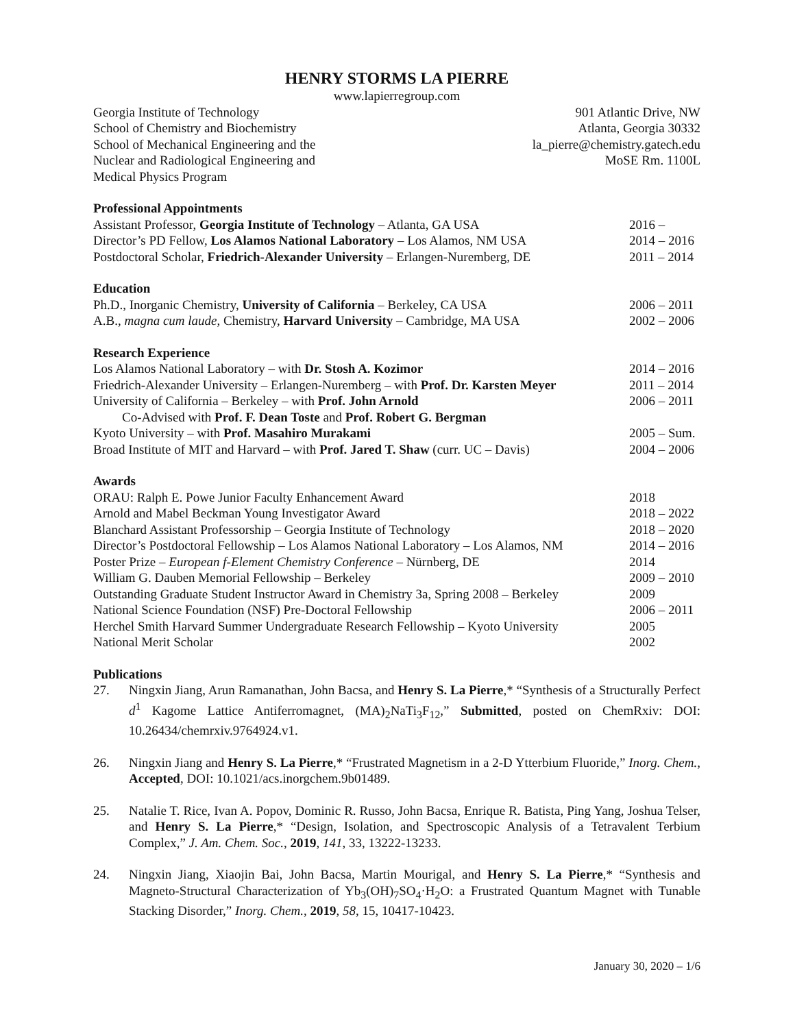HENRY STORMS LA PIERRE
www.lapierregroup.com
Georgia Institute of Technology
School of Chemistry and Biochemistry
School of Mechanical Engineering and the
Nuclear and Radiological Engineering and
Medical Physics Program
901 Atlantic Drive, NW
Atlanta, Georgia 30332
la_pierre@chemistry.gatech.edu
MoSE Rm. 1100L
Professional Appointments
Assistant Professor, Georgia Institute of Technology – Atlanta, GA USA
2016 –
Director’s PD Fellow, Los Alamos National Laboratory – Los Alamos, NM USA
2014 – 2016
Postdoctoral Scholar, Friedrich-Alexander University – Erlangen-Nuremberg, DE
2011 – 2014
Education
Ph.D., Inorganic Chemistry, University of California – Berkeley, CA USA
2006 – 2011
A.B., magna cum laude, Chemistry, Harvard University – Cambridge, MA USA
2002 – 2006
Research Experience
Los Alamos National Laboratory – with Dr. Stosh A. Kozimor
2014 – 2016
Friedrich-Alexander University – Erlangen-Nuremberg – with Prof. Dr. Karsten Meyer
2011 – 2014
University of California – Berkeley – with Prof. John Arnold
2006 – 2011
Co-Advised with Prof. F. Dean Toste and Prof. Robert G. Bergman
Kyoto University – with Prof. Masahiro Murakami
2005 – Sum.
Broad Institute of MIT and Harvard – with Prof. Jared T. Shaw (curr. UC – Davis)
2004 – 2006
Awards
ORAU: Ralph E. Powe Junior Faculty Enhancement Award
2018
Arnold and Mabel Beckman Young Investigator Award
2018 – 2022
Blanchard Assistant Professorship – Georgia Institute of Technology
2018 – 2020
Director’s Postdoctoral Fellowship – Los Alamos National Laboratory – Los Alamos, NM
2014 – 2016
Poster Prize – European f-Element Chemistry Conference – Nürnberg, DE
2014
William G. Dauben Memorial Fellowship – Berkeley
2009 – 2010
Outstanding Graduate Student Instructor Award in Chemistry 3a, Spring 2008 – Berkeley
2009
National Science Foundation (NSF) Pre-Doctoral Fellowship
2006 – 2011
Herchel Smith Harvard Summer Undergraduate Research Fellowship – Kyoto University
2005
National Merit Scholar 2002
Publications
27. Ningxin Jiang, Arun Ramanathan, John Bacsa, and Henry S. La Pierre,* “Synthesis of a Structurally Perfect d<sup>1</sup> Kagome Lattice Antiferromagnet, (MA)<sub>2</sub>NaTi<sub>3</sub>F<sub>12</sub>,” Submitted, posted on ChemRxiv: DOI: 10.26434/chemrxiv.9764924.v1.
26. Ningxin Jiang and Henry S. La Pierre,* “Frustrated Magnetism in a 2-D Ytterbium Fluoride,” Inorg. Chem., Accepted, DOI: 10.1021/acs.inorgchem.9b01489.
25. Natalie T. Rice, Ivan A. Popov, Dominic R. Russo, John Bacsa, Enrique R. Batista, Ping Yang, Joshua Telser, and Henry S. La Pierre,* “Design, Isolation, and Spectroscopic Analysis of a Tetravalent Terbium Complex,” J. Am. Chem. Soc., 2019, 141, 33, 13222-13233.
24. Ningxin Jiang, Xiaojin Bai, John Bacsa, Martin Mourigal, and Henry S. La Pierre,* “Synthesis and Magneto-Structural Characterization of Yb<sub>3</sub>(OH)<sub>7</sub>SO<sub>4</sub>·H<sub>2</sub>O: a Frustrated Quantum Magnet with Tunable Stacking Disorder,” Inorg. Chem., 2019, 58, 15, 10417-10423.
January 30, 2020 – 1/6